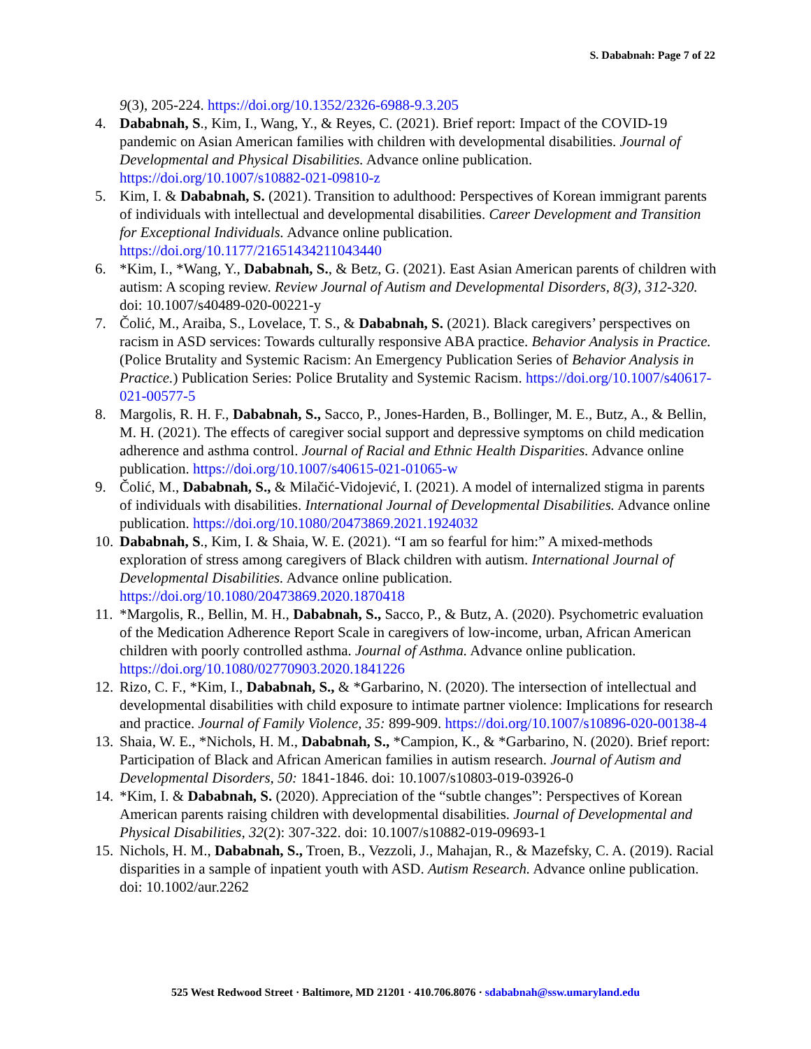S. Dababnah: Page 7 of 22
9(3), 205-224. https://doi.org/10.1352/2326-6988-9.3.205
4. Dababnah, S., Kim, I., Wang, Y., & Reyes, C. (2021). Brief report: Impact of the COVID-19 pandemic on Asian American families with children with developmental disabilities. Journal of Developmental and Physical Disabilities. Advance online publication. https://doi.org/10.1007/s10882-021-09810-z
5. Kim, I. & Dababnah, S. (2021). Transition to adulthood: Perspectives of Korean immigrant parents of individuals with intellectual and developmental disabilities. Career Development and Transition for Exceptional Individuals. Advance online publication. https://doi.org/10.1177/21651434211043440
6. *Kim, I., *Wang, Y., Dababnah, S., & Betz, G. (2021). East Asian American parents of children with autism: A scoping review. Review Journal of Autism and Developmental Disorders, 8(3), 312-320. doi: 10.1007/s40489-020-00221-y
7. Čolić, M., Araiba, S., Lovelace, T. S., & Dababnah, S. (2021). Black caregivers’ perspectives on racism in ASD services: Towards culturally responsive ABA practice. Behavior Analysis in Practice. (Police Brutality and Systemic Racism: An Emergency Publication Series of Behavior Analysis in Practice.) Publication Series: Police Brutality and Systemic Racism. https://doi.org/10.1007/s40617-021-00577-5
8. Margolis, R. H. F., Dababnah, S., Sacco, P., Jones-Harden, B., Bollinger, M. E., Butz, A., & Bellin, M. H. (2021). The effects of caregiver social support and depressive symptoms on child medication adherence and asthma control. Journal of Racial and Ethnic Health Disparities. Advance online publication. https://doi.org/10.1007/s40615-021-01065-w
9. Čolić, M., Dababnah, S., & Milačić-Vidojević, I. (2021). A model of internalized stigma in parents of individuals with disabilities. International Journal of Developmental Disabilities. Advance online publication. https://doi.org/10.1080/20473869.2021.1924032
10. Dababnah, S., Kim, I. & Shaia, W. E. (2021). “I am so fearful for him:” A mixed-methods exploration of stress among caregivers of Black children with autism. International Journal of Developmental Disabilities. Advance online publication. https://doi.org/10.1080/20473869.2020.1870418
11. *Margolis, R., Bellin, M. H., Dababnah, S., Sacco, P., & Butz, A. (2020). Psychometric evaluation of the Medication Adherence Report Scale in caregivers of low-income, urban, African American children with poorly controlled asthma. Journal of Asthma. Advance online publication. https://doi.org/10.1080/02770903.2020.1841226
12. Rizo, C. F., *Kim, I., Dababnah, S., & *Garbarino, N. (2020). The intersection of intellectual and developmental disabilities with child exposure to intimate partner violence: Implications for research and practice. Journal of Family Violence, 35: 899-909. https://doi.org/10.1007/s10896-020-00138-4
13. Shaia, W. E., *Nichols, H. M., Dababnah, S., *Campion, K., & *Garbarino, N. (2020). Brief report: Participation of Black and African American families in autism research. Journal of Autism and Developmental Disorders, 50: 1841-1846. doi: 10.1007/s10803-019-03926-0
14. *Kim, I. & Dababnah, S. (2020). Appreciation of the “subtle changes”: Perspectives of Korean American parents raising children with developmental disabilities. Journal of Developmental and Physical Disabilities, 32(2): 307-322. doi: 10.1007/s10882-019-09693-1
15. Nichols, H. M., Dababnah, S., Troen, B., Vezzoli, J., Mahajan, R., & Mazefsky, C. A. (2019). Racial disparities in a sample of inpatient youth with ASD. Autism Research. Advance online publication. doi: 10.1002/aur.2262
525 West Redwood Street · Baltimore, MD 21201 · 410.706.8076 · sdababnah@ssw.umaryland.edu